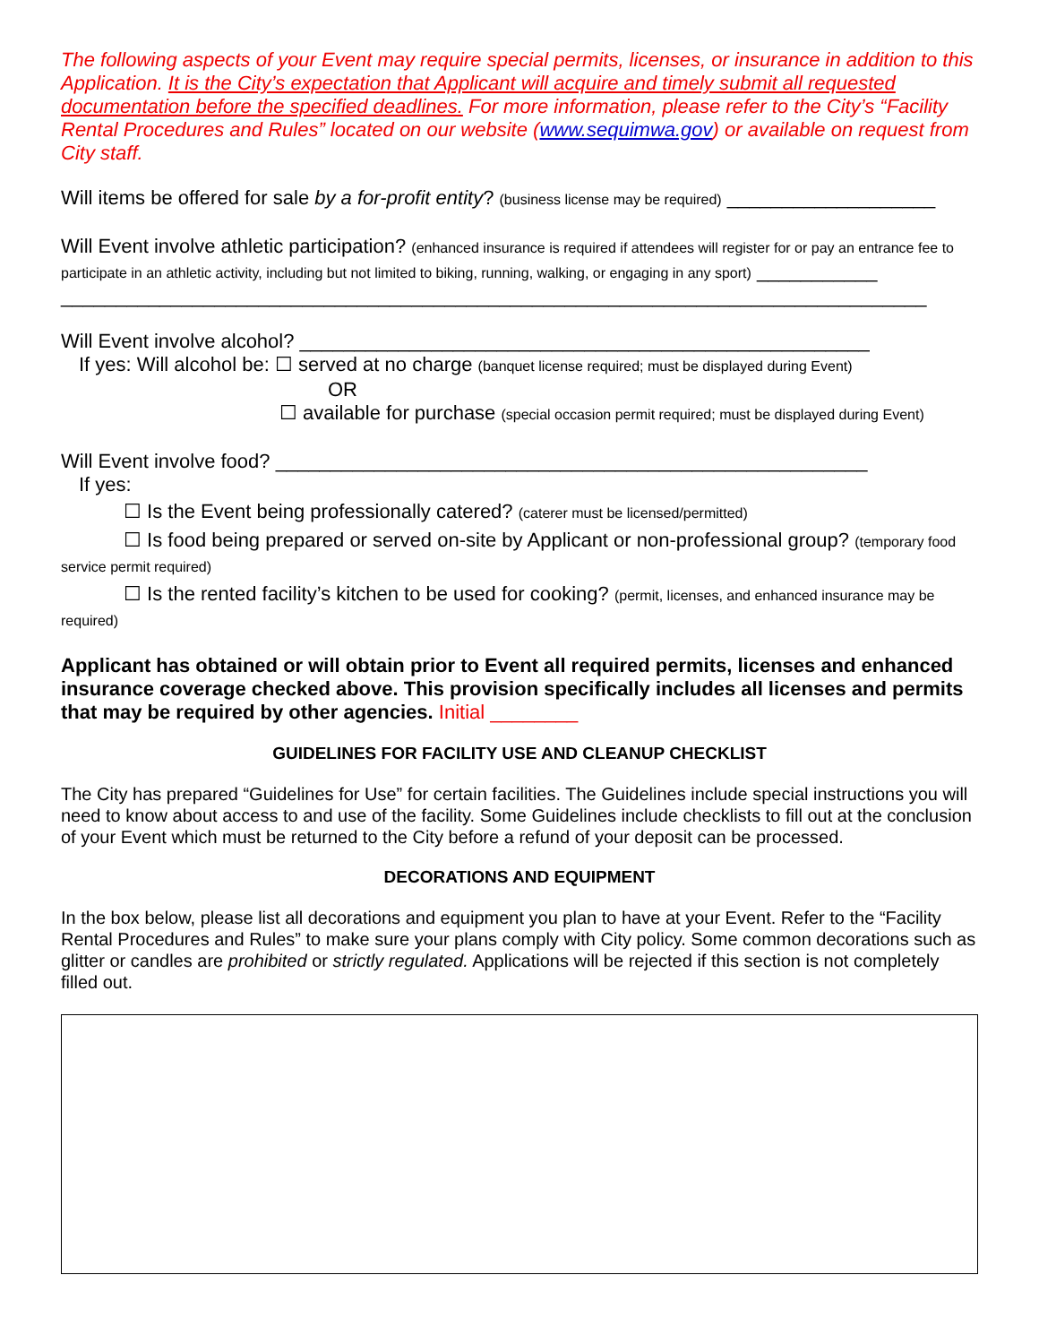The following aspects of your Event may require special permits, licenses, or insurance in addition to this Application. It is the City’s expectation that Applicant will acquire and timely submit all requested documentation before the specified deadlines. For more information, please refer to the City’s “Facility Rental Procedures and Rules” located on our website (www.sequimwa.gov) or available on request from City staff.
Will items be offered for sale by a for-profit entity? (business license may be required) ___________________
Will Event involve athletic participation? (enhanced insurance is required if attendees will register for or pay an entrance fee to participate in an athletic activity, including but not limited to biking, running, walking, or engaging in any sport) ___________
_______________________________________________________________________________
Will Event involve alcohol? ____________________________________________________
If yes: Will alcohol be: ☐ served at no charge (banquet license required; must be displayed during Event)
OR
☐ available for purchase (special occasion permit required; must be displayed during Event)
Will Event involve food? ______________________________________________________
If yes:
☐ Is the Event being professionally catered? (caterer must be licensed/permitted)
☐ Is food being prepared or served on-site by Applicant or non-professional group? (temporary food service permit required)
☐ Is the rented facility’s kitchen to be used for cooking? (permit, licenses, and enhanced insurance may be required)
Applicant has obtained or will obtain prior to Event all required permits, licenses and enhanced insurance coverage checked above. This provision specifically includes all licenses and permits that may be required by other agencies. Initial ________
GUIDELINES FOR FACILITY USE AND CLEANUP CHECKLIST
The City has prepared “Guidelines for Use” for certain facilities. The Guidelines include special instructions you will need to know about access to and use of the facility. Some Guidelines include checklists to fill out at the conclusion of your Event which must be returned to the City before a refund of your deposit can be processed.
DECORATIONS AND EQUIPMENT
In the box below, please list all decorations and equipment you plan to have at your Event. Refer to the “Facility Rental Procedures and Rules” to make sure your plans comply with City policy. Some common decorations such as glitter or candles are prohibited or strictly regulated. Applications will be rejected if this section is not completely filled out.